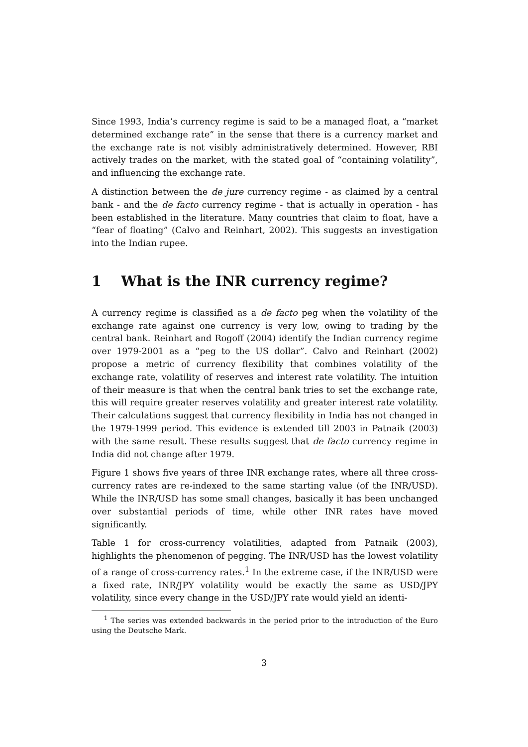Since 1993, India’s currency regime is said to be a managed float, a “market determined exchange rate” in the sense that there is a currency market and the exchange rate is not visibly administratively determined. However, RBI actively trades on the market, with the stated goal of “containing volatility”, and influencing the exchange rate.
A distinction between the de jure currency regime - as claimed by a central bank - and the de facto currency regime - that is actually in operation - has been established in the literature. Many countries that claim to float, have a “fear of floating” (Calvo and Reinhart, 2002). This suggests an investigation into the Indian rupee.
1 What is the INR currency regime?
A currency regime is classified as a de facto peg when the volatility of the exchange rate against one currency is very low, owing to trading by the central bank. Reinhart and Rogoff (2004) identify the Indian currency regime over 1979-2001 as a “peg to the US dollar”. Calvo and Reinhart (2002) propose a metric of currency flexibility that combines volatility of the exchange rate, volatility of reserves and interest rate volatility. The intuition of their measure is that when the central bank tries to set the exchange rate, this will require greater reserves volatility and greater interest rate volatility. Their calculations suggest that currency flexibility in India has not changed in the 1979-1999 period. This evidence is extended till 2003 in Patnaik (2003) with the same result. These results suggest that de facto currency regime in India did not change after 1979.
Figure 1 shows five years of three INR exchange rates, where all three cross-currency rates are re-indexed to the same starting value (of the INR/USD). While the INR/USD has some small changes, basically it has been unchanged over substantial periods of time, while other INR rates have moved significantly.
Table 1 for cross-currency volatilities, adapted from Patnaik (2003), highlights the phenomenon of pegging. The INR/USD has the lowest volatility of a range of cross-currency rates.<sup>1</sup> In the extreme case, if the INR/USD were a fixed rate, INR/JPY volatility would be exactly the same as USD/JPY volatility, since every change in the USD/JPY rate would yield an identi-
<sup>1</sup> The series was extended backwards in the period prior to the introduction of the Euro using the Deutsche Mark.
3